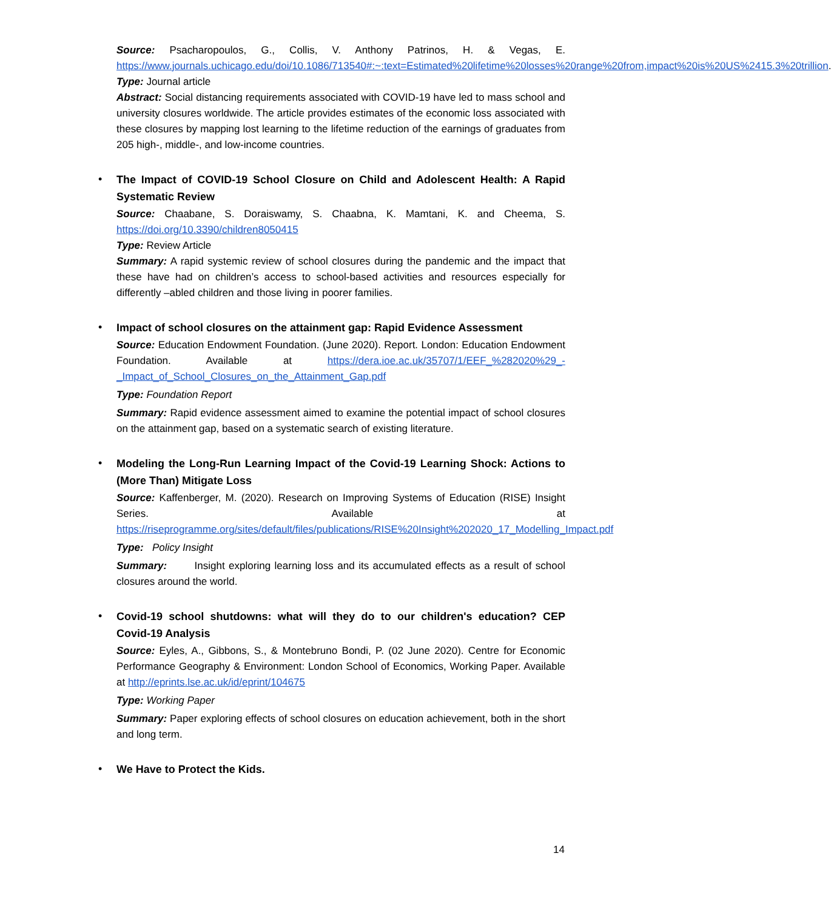Source: Psacharopoulos, G., Collis, V. Anthony Patrinos, H. & Vegas, E. https://www.journals.uchicago.edu/doi/10.1086/713540#:~:text=Estimated%20lifetime%20losses%20range%20from,impact%20is%20US%2415.3%20trillion.
Type: Journal article
Abstract: Social distancing requirements associated with COVID-19 have led to mass school and university closures worldwide. The article provides estimates of the economic loss associated with these closures by mapping lost learning to the lifetime reduction of the earnings of graduates from 205 high-, middle-, and low-income countries.
•
The Impact of COVID-19 School Closure on Child and Adolescent Health: A Rapid Systematic Review
Source: Chaabane, S. Doraiswamy, S. Chaabna, K. Mamtani, K. and Cheema, S. https://doi.org/10.3390/children8050415
Type: Review Article
Summary: A rapid systemic review of school closures during the pandemic and the impact that these have had on children’s access to school-based activities and resources especially for differently –abled children and those living in poorer families.
•
Impact of school closures on the attainment gap: Rapid Evidence Assessment
Source: Education Endowment Foundation. (June 2020). Report. London: Education Endowment Foundation. Available at https://dera.ioe.ac.uk/35707/1/EEF_%282020%29_-_Impact_of_School_Closures_on_the_Attainment_Gap.pdf
Type: Foundation Report
Summary: Rapid evidence assessment aimed to examine the potential impact of school closures on the attainment gap, based on a systematic search of existing literature.
•
Modeling the Long-Run Learning Impact of the Covid-19 Learning Shock: Actions to (More Than) Mitigate Loss
Source: Kaffenberger, M. (2020). Research on Improving Systems of Education (RISE) Insight Series. Available at https://riseprogramme.org/sites/default/files/publications/RISE%20Insight%202020_17_Modelling_Impact.pdf
Type: Policy Insight
Summary: Insight exploring learning loss and its accumulated effects as a result of school closures around the world.
•
Covid-19 school shutdowns: what will they do to our children's education? CEP Covid-19 Analysis
Source: Eyles, A., Gibbons, S., & Montebruno Bondi, P. (02 June 2020). Centre for Economic Performance Geography & Environment: London School of Economics, Working Paper. Available at http://eprints.lse.ac.uk/id/eprint/104675
Type: Working Paper
Summary: Paper exploring effects of school closures on education achievement, both in the short and long term.
•
We Have to Protect the Kids.
14